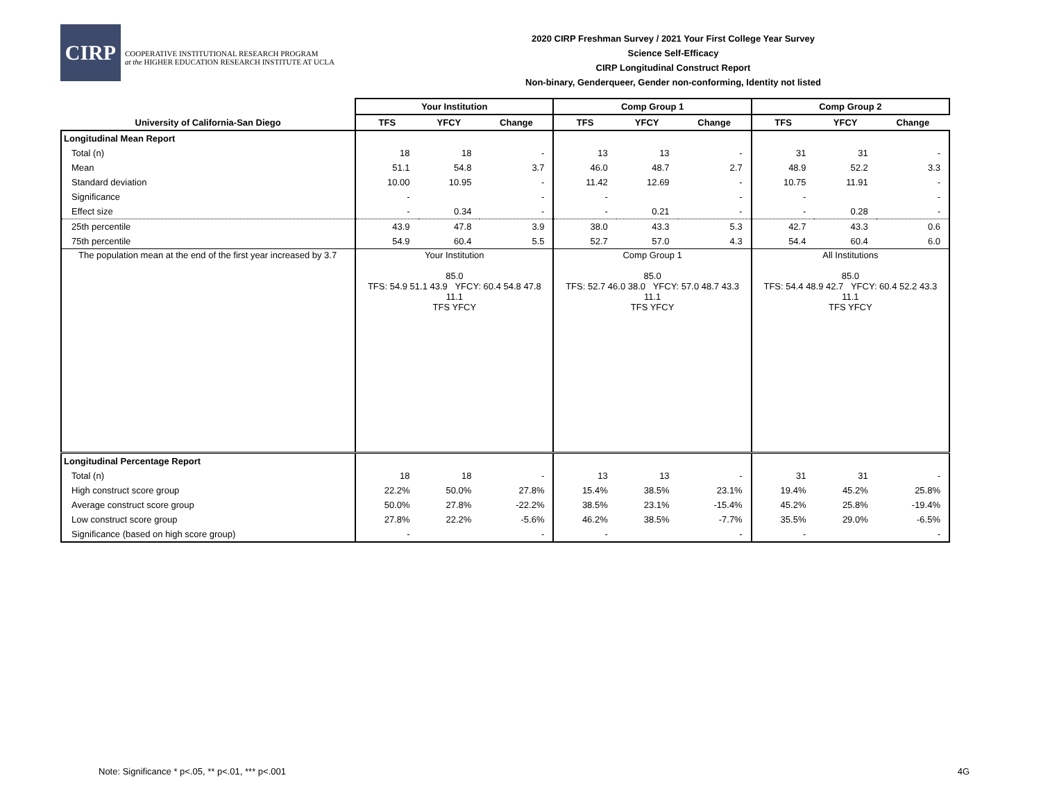CIRP
COOPERATIVE INSTITUTIONAL RESEARCH PROGRAM
at the HIGHER EDUCATION RESEARCH INSTITUTE AT UCLA
2020 CIRP Freshman Survey / 2021 Your First College Year Survey
Science Self-Efficacy
CIRP Longitudinal Construct Report
Non-binary, Genderqueer, Gender non-conforming, Identity not listed
| | Your Institution | | | Comp Group 1 | | | Comp Group 2 | | |
| --- | --- | --- | --- | --- | --- | --- | --- | --- | --- |
| University of California-San Diego | TFS | YFCY | Change | TFS | YFCY | Change | TFS | YFCY | Change |
| Longitudinal Mean Report | | | | | | | | | |
| Total (n) | 18 | 18 | - | 13 | 13 | - | 31 | 31 | - |
| Mean | 51.1 | 54.8 | 3.7 | 46.0 | 48.7 | 2.7 | 48.9 | 52.2 | 3.3 |
| Standard deviation | 10.00 | 10.95 | - | 11.42 | 12.69 | - | 10.75 | 11.91 | - |
| Significance | - | | - | - | | - | - | | - |
| Effect size | - | 0.34 | - | - | 0.21 | - | - | 0.28 | - |
| 25th percentile | 43.9 | 47.8 | 3.9 | 38.0 | 43.3 | 5.3 | 42.7 | 43.3 | 0.6 |
| 75th percentile | 54.9 | 60.4 | 5.5 | 52.7 | 57.0 | 4.3 | 54.4 | 60.4 | 6.0 |
| The population mean at the end of the first year increased by 3.7 | Your Institution 85.0 TFS: 54.9 51.1 43.9 YFCY: 60.4 54.8 47.8 11.1 TFS YFCY | | | Comp Group 1 85.0 TFS: 52.7 46.0 38.0 YFCY: 57.0 48.7 43.3 11.1 TFS YFCY | | | All Institutions 85.0 TFS: 54.4 48.9 42.7 YFCY: 60.4 52.2 43.3 11.1 TFS YFCY | | |
| Longitudinal Percentage Report | | | | | | | | | |
| Total (n) | 18 | 18 | - | 13 | 13 | - | 31 | 31 | - |
| High construct score group | 22.2% | 50.0% | 27.8% | 15.4% | 38.5% | 23.1% | 19.4% | 45.2% | 25.8% |
| Average construct score group | 50.0% | 27.8% | -22.2% | 38.5% | 23.1% | -15.4% | 45.2% | 25.8% | -19.4% |
| Low construct score group | 27.8% | 22.2% | -5.6% | 46.2% | 38.5% | -7.7% | 35.5% | 29.0% | -6.5% |
| Significance (based on high score group) | - | | - | - | | - | - | | - |
Note: Significance * p<.05, ** p<.01, *** p<.001 4G